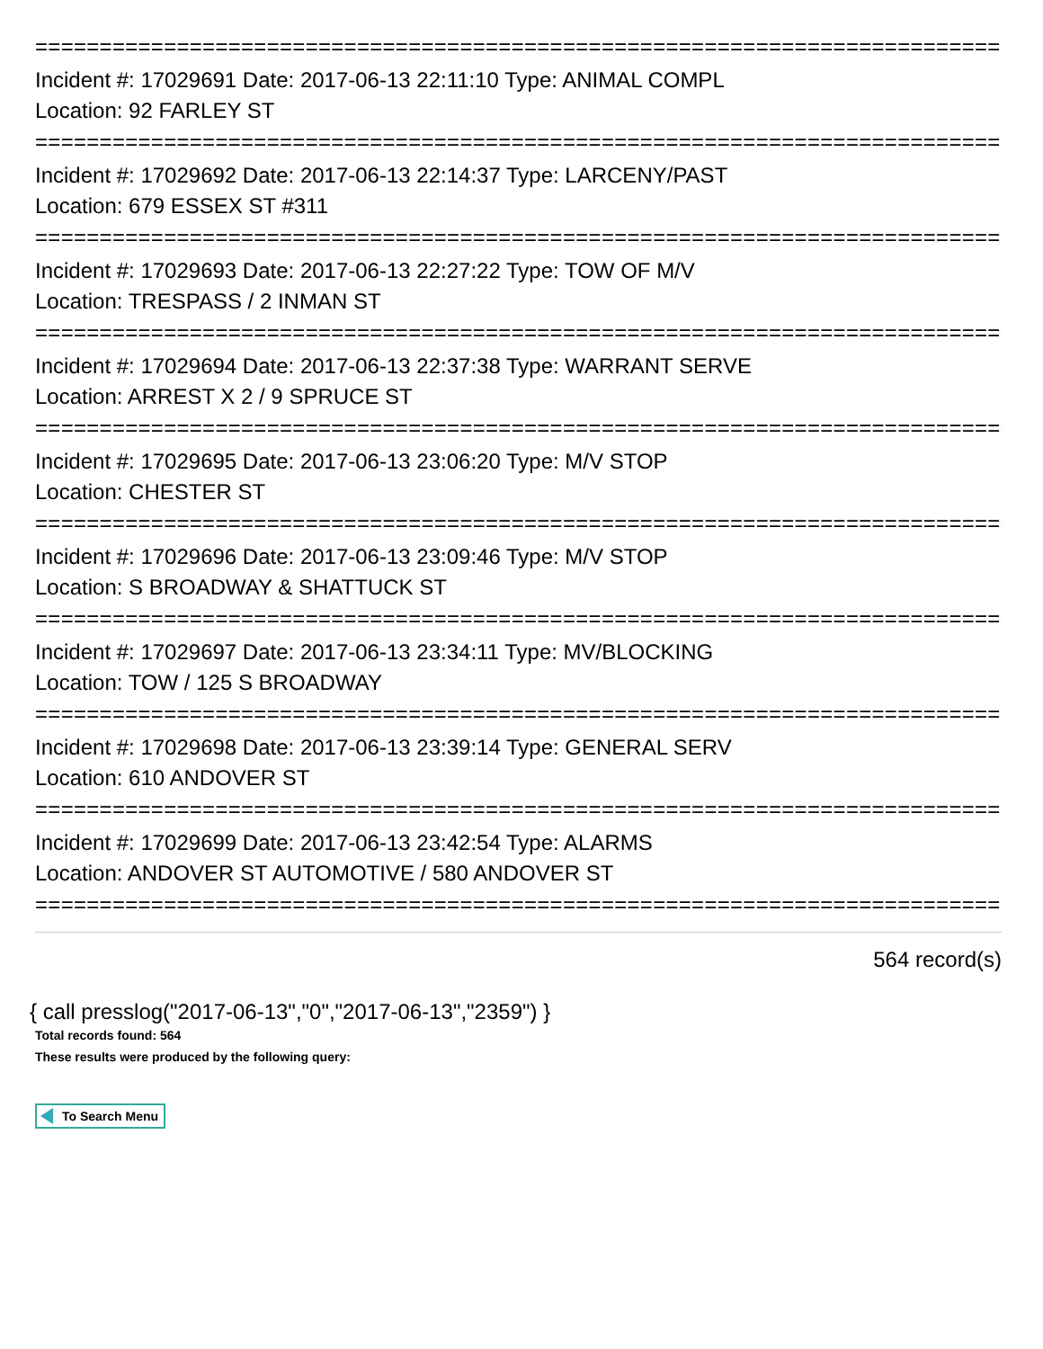================================================================================
Incident #: 17029691 Date: 2017-06-13 22:11:10 Type: ANIMAL COMPL
Location: 92 FARLEY ST
================================================================================
Incident #: 17029692 Date: 2017-06-13 22:14:37 Type: LARCENY/PAST
Location: 679 ESSEX ST #311
================================================================================
Incident #: 17029693 Date: 2017-06-13 22:27:22 Type: TOW OF M/V
Location: TRESPASS / 2 INMAN ST
================================================================================
Incident #: 17029694 Date: 2017-06-13 22:37:38 Type: WARRANT SERVE
Location: ARREST X 2 / 9 SPRUCE ST
================================================================================
Incident #: 17029695 Date: 2017-06-13 23:06:20 Type: M/V STOP
Location: CHESTER ST
================================================================================
Incident #: 17029696 Date: 2017-06-13 23:09:46 Type: M/V STOP
Location: S BROADWAY & SHATTUCK ST
================================================================================
Incident #: 17029697 Date: 2017-06-13 23:34:11 Type: MV/BLOCKING
Location: TOW / 125 S BROADWAY
================================================================================
Incident #: 17029698 Date: 2017-06-13 23:39:14 Type: GENERAL SERV
Location: 610 ANDOVER ST
================================================================================
Incident #: 17029699 Date: 2017-06-13 23:42:54 Type: ALARMS
Location: ANDOVER ST AUTOMOTIVE / 580 ANDOVER ST
================================================================================
564 record(s)
{ call presslog("2017-06-13","0","2017-06-13","2359") }
Total records found: 564
These results were produced by the following query:
To Search Menu